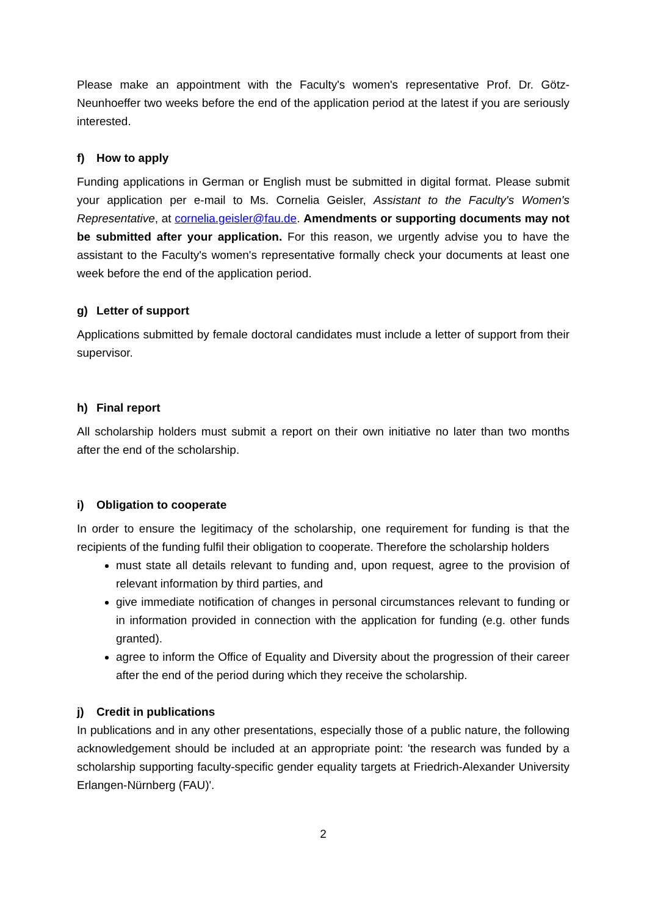Please make an appointment with the Faculty's women's representative Prof. Dr. Götz-Neunhoeffer two weeks before the end of the application period at the latest if you are seriously interested.
f) How to apply
Funding applications in German or English must be submitted in digital format. Please submit your application per e-mail to Ms. Cornelia Geisler, Assistant to the Faculty's Women's Representative, at cornelia.geisler@fau.de. Amendments or supporting documents may not be submitted after your application. For this reason, we urgently advise you to have the assistant to the Faculty's women's representative formally check your documents at least one week before the end of the application period.
g) Letter of support
Applications submitted by female doctoral candidates must include a letter of support from their supervisor.
h) Final report
All scholarship holders must submit a report on their own initiative no later than two months after the end of the scholarship.
i) Obligation to cooperate
In order to ensure the legitimacy of the scholarship, one requirement for funding is that the recipients of the funding fulfil their obligation to cooperate. Therefore the scholarship holders
must state all details relevant to funding and, upon request, agree to the provision of relevant information by third parties, and
give immediate notification of changes in personal circumstances relevant to funding or in information provided in connection with the application for funding (e.g. other funds granted).
agree to inform the Office of Equality and Diversity about the progression of their career after the end of the period during which they receive the scholarship.
j) Credit in publications
In publications and in any other presentations, especially those of a public nature, the following acknowledgement should be included at an appropriate point: 'the research was funded by a scholarship supporting faculty-specific gender equality targets at Friedrich-Alexander University Erlangen-Nürnberg (FAU)'.
2